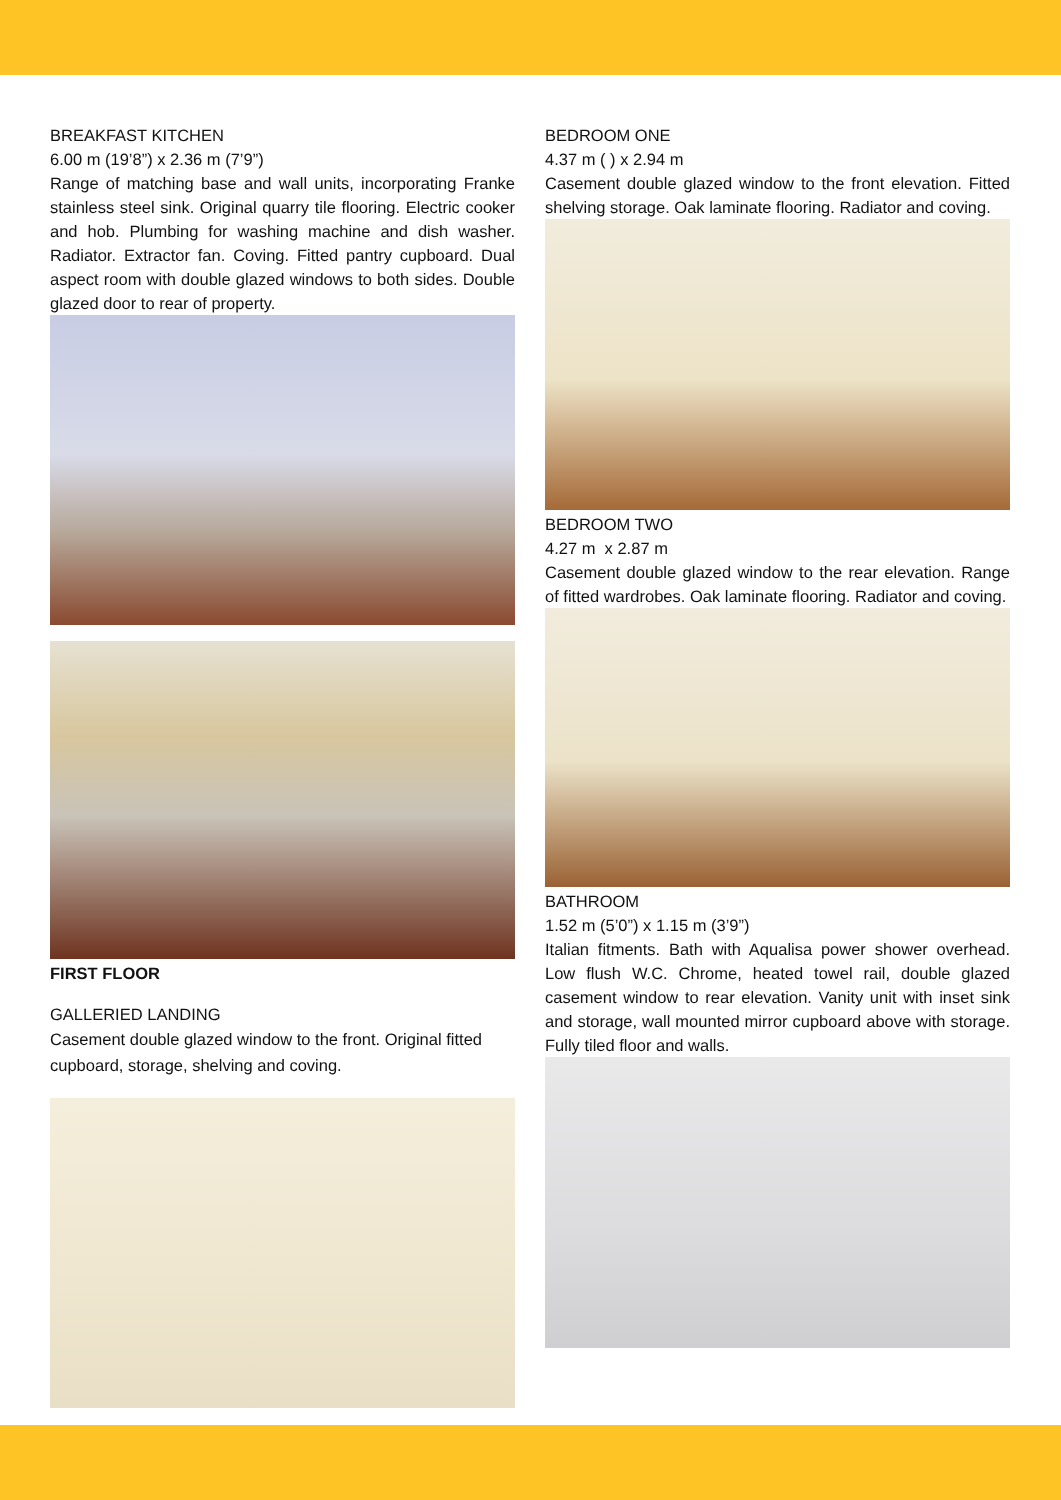BREAKFAST KITCHEN
6.00 m (19’8”) x 2.36 m (7’9”)
Range of matching base and wall units, incorporating Franke stainless steel sink. Original quarry tile flooring. Electric cooker and hob. Plumbing for washing machine and dish washer. Radiator. Extractor fan. Coving. Fitted pantry cupboard. Dual aspect room with double glazed windows to both sides. Double glazed door to rear of property.
FIRST FLOOR
GALLERIED LANDING
Casement double glazed window to the front. Original fitted cupboard, storage, shelving and coving.
BEDROOM ONE
4.37 m ( ) x 2.94 m
Casement double glazed window to the front elevation. Fitted shelving storage. Oak laminate flooring. Radiator and coving.
BEDROOM TWO
4.27 m x 2.87 m
Casement double glazed window to the rear elevation. Range of fitted wardrobes. Oak laminate flooring. Radiator and coving.
BATHROOM
1.52 m (5’0”) x 1.15 m (3’9”)
Italian fitments. Bath with Aqualisa power shower overhead. Low flush W.C. Chrome, heated towel rail, double glazed casement window to rear elevation. Vanity unit with inset sink and storage, wall mounted mirror cupboard above with storage. Fully tiled floor and walls.